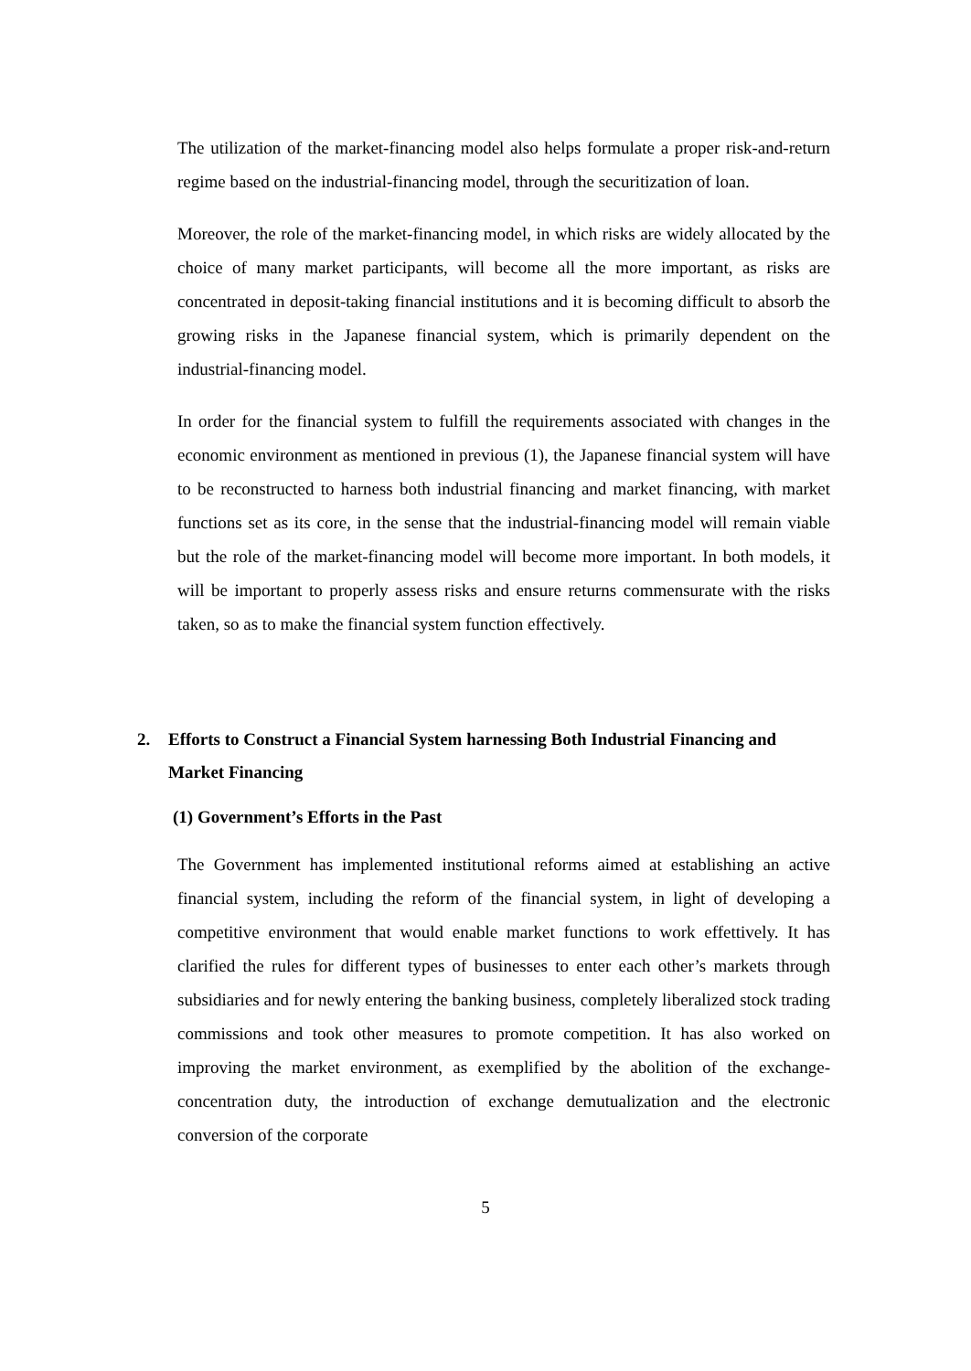The utilization of the market-financing model also helps formulate a proper risk-and-return regime based on the industrial-financing model, through the securitization of loan.
Moreover, the role of the market-financing model, in which risks are widely allocated by the choice of many market participants, will become all the more important, as risks are concentrated in deposit-taking financial institutions and it is becoming difficult to absorb the growing risks in the Japanese financial system, which is primarily dependent on the industrial-financing model.
In order for the financial system to fulfill the requirements associated with changes in the economic environment as mentioned in previous (1), the Japanese financial system will have to be reconstructed to harness both industrial financing and market financing, with market functions set as its core, in the sense that the industrial-financing model will remain viable but the role of the market-financing model will become more important. In both models, it will be important to properly assess risks and ensure returns commensurate with the risks taken, so as to make the financial system function effectively.
2. Efforts to Construct a Financial System harnessing Both Industrial Financing and Market Financing
(1) Government’s Efforts in the Past
The Government has implemented institutional reforms aimed at establishing an active financial system, including the reform of the financial system, in light of developing a competitive environment that would enable market functions to work effettively. It has clarified the rules for different types of businesses to enter each other’s markets through subsidiaries and for newly entering the banking business, completely liberalized stock trading commissions and took other measures to promote competition. It has also worked on improving the market environment, as exemplified by the abolition of the exchange-concentration duty, the introduction of exchange demutualization and the electronic conversion of the corporate
5